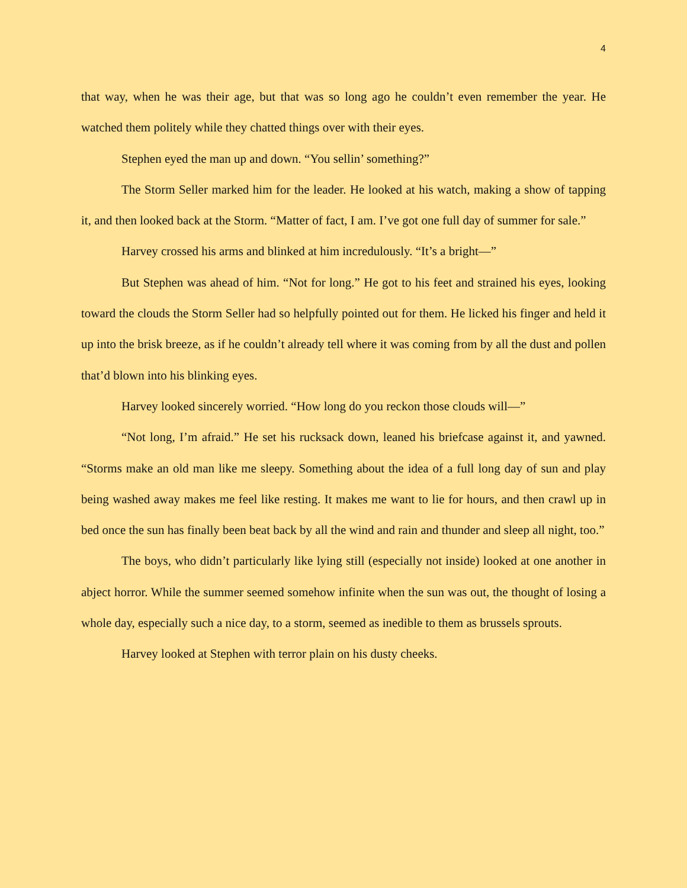4
that way, when he was their age, but that was so long ago he couldn’t even remember the year. He watched them politely while they chatted things over with their eyes.
Stephen eyed the man up and down. “You sellin’ something?”
The Storm Seller marked him for the leader. He looked at his watch, making a show of tapping it, and then looked back at the Storm. “Matter of fact, I am. I’ve got one full day of summer for sale.”
Harvey crossed his arms and blinked at him incredulously. “It’s a bright—”
But Stephen was ahead of him. “Not for long.” He got to his feet and strained his eyes, looking toward the clouds the Storm Seller had so helpfully pointed out for them. He licked his finger and held it up into the brisk breeze, as if he couldn’t already tell where it was coming from by all the dust and pollen that’d blown into his blinking eyes.
Harvey looked sincerely worried. “How long do you reckon those clouds will—”
“Not long, I’m afraid.” He set his rucksack down, leaned his briefcase against it, and yawned. “Storms make an old man like me sleepy. Something about the idea of a full long day of sun and play being washed away makes me feel like resting. It makes me want to lie for hours, and then crawl up in bed once the sun has finally been beat back by all the wind and rain and thunder and sleep all night, too.”
The boys, who didn’t particularly like lying still (especially not inside) looked at one another in abject horror. While the summer seemed somehow infinite when the sun was out, the thought of losing a whole day, especially such a nice day, to a storm, seemed as inedible to them as brussels sprouts.
Harvey looked at Stephen with terror plain on his dusty cheeks.